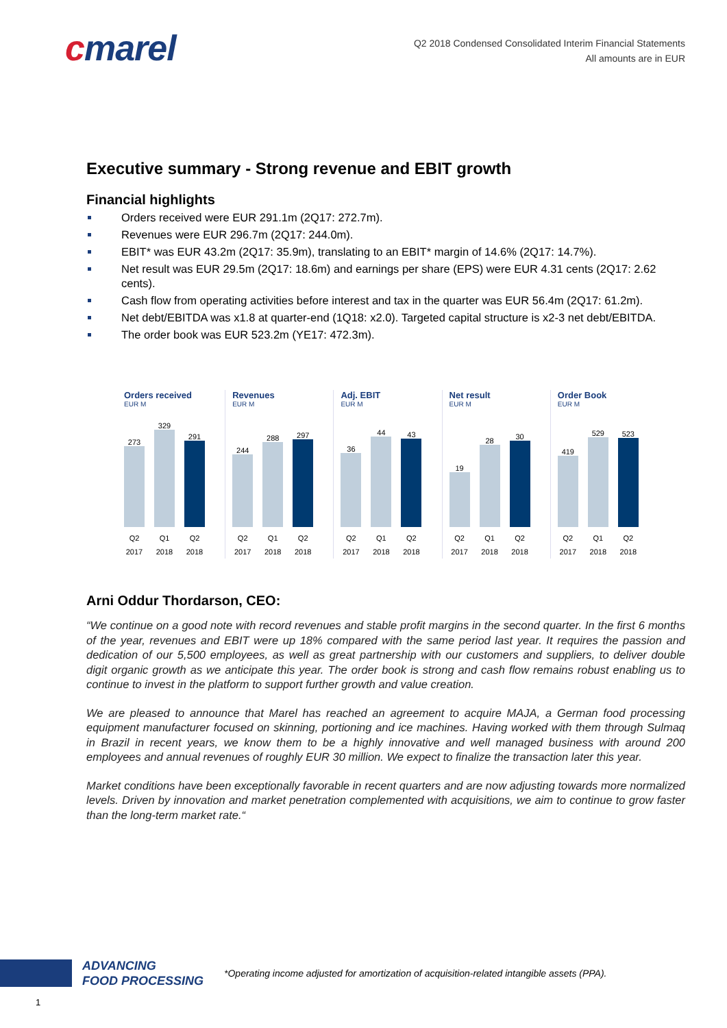cmarel
Q2 2018 Condensed Consolidated Interim Financial Statements
All amounts are in EUR
Executive summary - Strong revenue and EBIT growth
Financial highlights
Orders received were EUR 291.1m (2Q17: 272.7m).
Revenues were EUR 296.7m (2Q17: 244.0m).
EBIT* was EUR 43.2m (2Q17: 35.9m), translating to an EBIT* margin of 14.6% (2Q17: 14.7%).
Net result was EUR 29.5m (2Q17: 18.6m) and earnings per share (EPS) were EUR 4.31 cents (2Q17: 2.62 cents).
Cash flow from operating activities before interest and tax in the quarter was EUR 56.4m (2Q17: 61.2m).
Net debt/EBITDA was x1.8 at quarter-end (1Q18: x2.0). Targeted capital structure is x2-3 net debt/EBITDA.
The order book was EUR 523.2m (YE17: 472.3m).
Orders received
EUR M
273
329
291
Q2 2017 Q1 2018 Q2 2018
Revenues
EUR M
244
288
297
Q2 2017 Q1 2018 Q2 2018
Adj. EBIT
EUR M
36
44
43
Q2 2017 Q1 2018 Q2 2018
Net result
EUR M
19
28
30
Q2 2017 Q1 2018 Q2 2018
Order Book
EUR M
419
529
523
Q2 2017 Q1 2018 Q2 2018
Arni Oddur Thordarson, CEO:
“We continue on a good note with record revenues and stable profit margins in the second quarter. In the first 6 months of the year, revenues and EBIT were up 18% compared with the same period last year. It requires the passion and dedication of our 5,500 employees, as well as great partnership with our customers and suppliers, to deliver double digit organic growth as we anticipate this year. The order book is strong and cash flow remains robust enabling us to continue to invest in the platform to support further growth and value creation.
We are pleased to announce that Marel has reached an agreement to acquire MAJA, a German food processing equipment manufacturer focused on skinning, portioning and ice machines. Having worked with them through Sulmaq in Brazil in recent years, we know them to be a highly innovative and well managed business with around 200 employees and annual revenues of roughly EUR 30 million. We expect to finalize the transaction later this year.
Market conditions have been exceptionally favorable in recent quarters and are now adjusting towards more normalized levels. Driven by innovation and market penetration complemented with acquisitions, we aim to continue to grow faster than the long-term market rate.“
ADVANCING
FOOD PROCESSING
*Operating income adjusted for amortization of acquisition-related intangible assets (PPA).
1